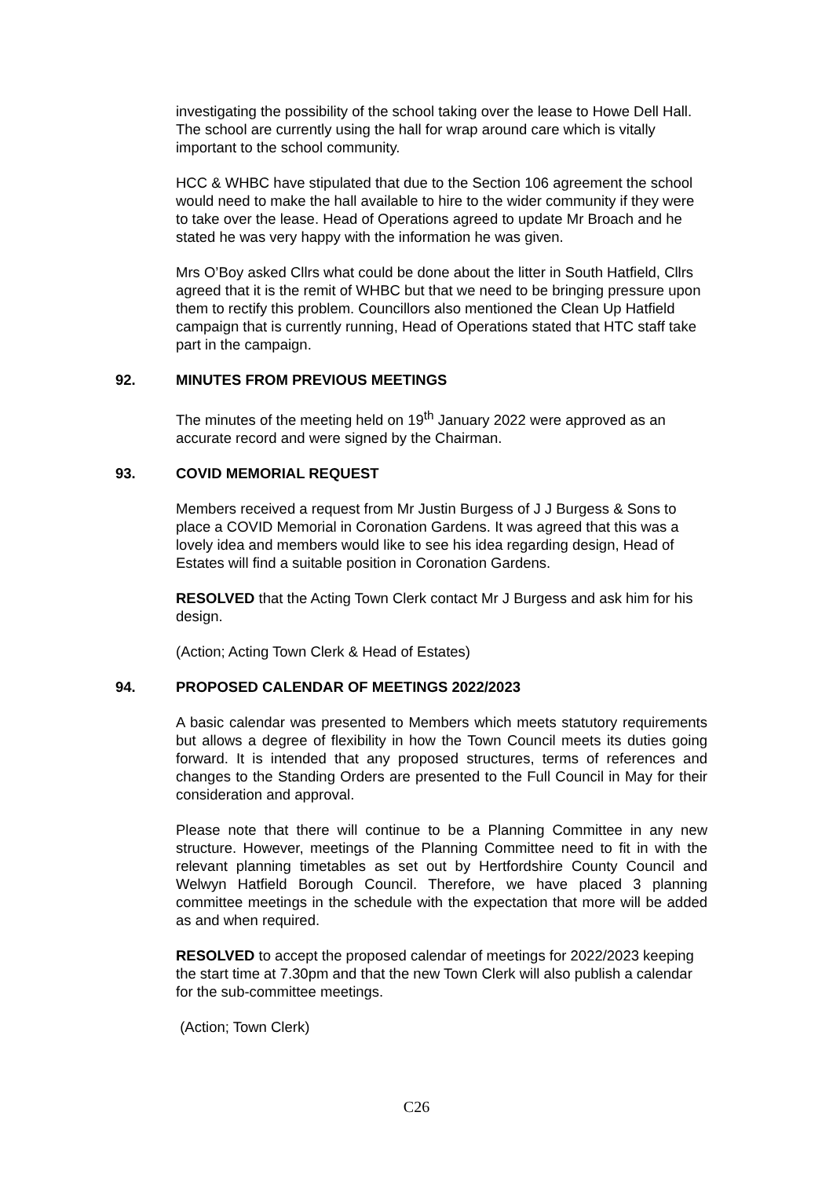investigating the possibility of the school taking over the lease to Howe Dell Hall. The school are currently using the hall for wrap around care which is vitally important to the school community.
HCC & WHBC have stipulated that due to the Section 106 agreement the school would need to make the hall available to hire to the wider community if they were to take over the lease. Head of Operations agreed to update Mr Broach and he stated he was very happy with the information he was given.
Mrs O’Boy asked Cllrs what could be done about the litter in South Hatfield, Cllrs agreed that it is the remit of WHBC but that we need to be bringing pressure upon them to rectify this problem. Councillors also mentioned the Clean Up Hatfield campaign that is currently running, Head of Operations stated that HTC staff take part in the campaign.
92. MINUTES FROM PREVIOUS MEETINGS
The minutes of the meeting held on 19<sup>th</sup> January 2022 were approved as an accurate record and were signed by the Chairman.
93. COVID MEMORIAL REQUEST
Members received a request from Mr Justin Burgess of J J Burgess & Sons to place a COVID Memorial in Coronation Gardens. It was agreed that this was a lovely idea and members would like to see his idea regarding design, Head of Estates will find a suitable position in Coronation Gardens.
RESOLVED that the Acting Town Clerk contact Mr J Burgess and ask him for his design.
(Action; Acting Town Clerk & Head of Estates)
94. PROPOSED CALENDAR OF MEETINGS 2022/2023
A basic calendar was presented to Members which meets statutory requirements but allows a degree of flexibility in how the Town Council meets its duties going forward. It is intended that any proposed structures, terms of references and changes to the Standing Orders are presented to the Full Council in May for their consideration and approval.
Please note that there will continue to be a Planning Committee in any new structure. However, meetings of the Planning Committee need to fit in with the relevant planning timetables as set out by Hertfordshire County Council and Welwyn Hatfield Borough Council. Therefore, we have placed 3 planning committee meetings in the schedule with the expectation that more will be added as and when required.
RESOLVED to accept the proposed calendar of meetings for 2022/2023 keeping the start time at 7.30pm and that the new Town Clerk will also publish a calendar for the sub-committee meetings.
(Action; Town Clerk)
C26